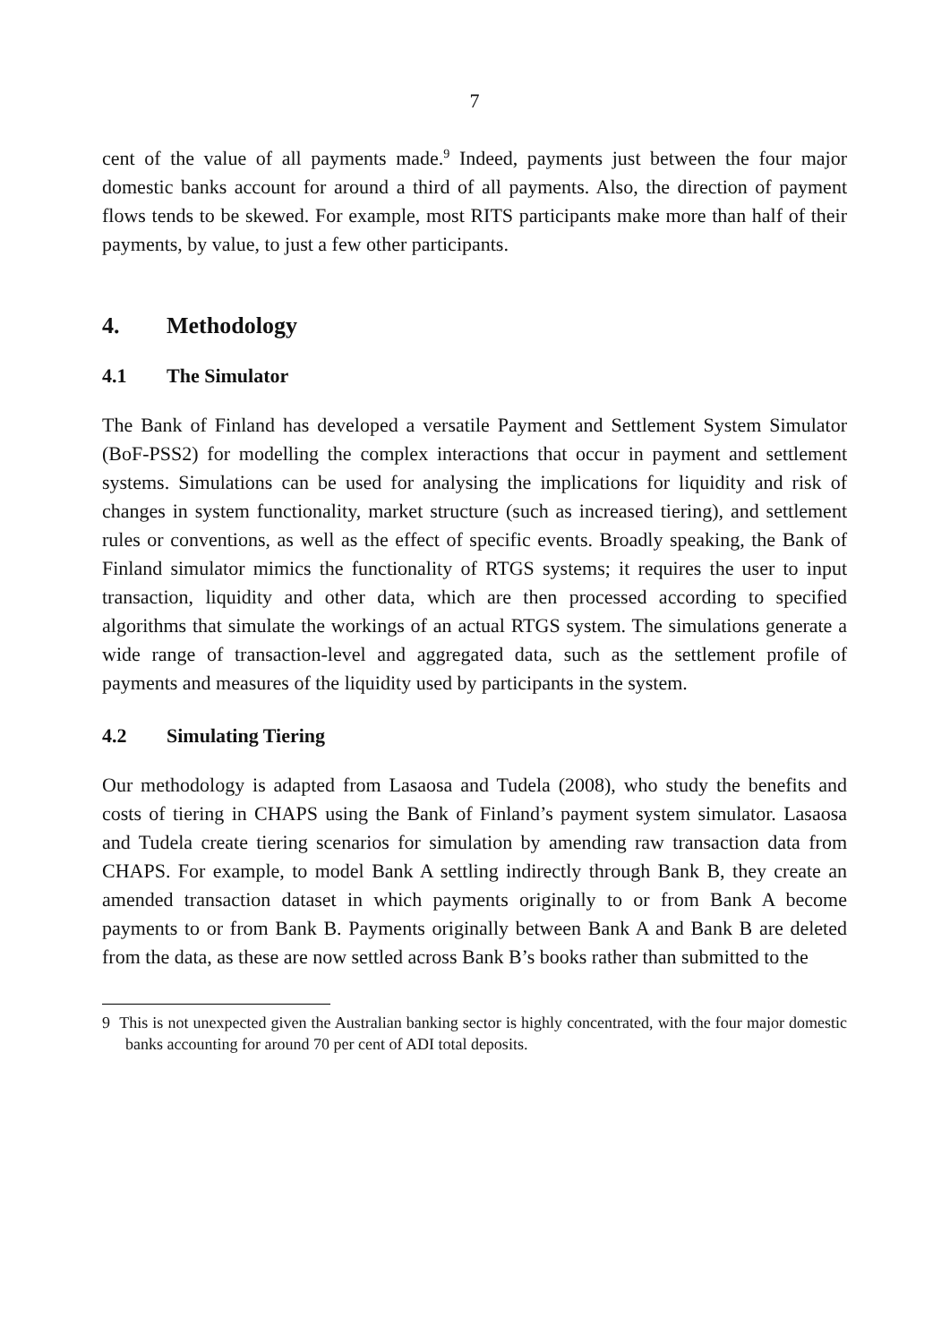7
cent of the value of all payments made.<sup>9</sup> Indeed, payments just between the four major domestic banks account for around a third of all payments. Also, the direction of payment flows tends to be skewed. For example, most RITS participants make more than half of their payments, by value, to just a few other participants.
4. Methodology
4.1 The Simulator
The Bank of Finland has developed a versatile Payment and Settlement System Simulator (BoF-PSS2) for modelling the complex interactions that occur in payment and settlement systems. Simulations can be used for analysing the implications for liquidity and risk of changes in system functionality, market structure (such as increased tiering), and settlement rules or conventions, as well as the effect of specific events. Broadly speaking, the Bank of Finland simulator mimics the functionality of RTGS systems; it requires the user to input transaction, liquidity and other data, which are then processed according to specified algorithms that simulate the workings of an actual RTGS system. The simulations generate a wide range of transaction-level and aggregated data, such as the settlement profile of payments and measures of the liquidity used by participants in the system.
4.2 Simulating Tiering
Our methodology is adapted from Lasaosa and Tudela (2008), who study the benefits and costs of tiering in CHAPS using the Bank of Finland’s payment system simulator. Lasaosa and Tudela create tiering scenarios for simulation by amending raw transaction data from CHAPS. For example, to model Bank A settling indirectly through Bank B, they create an amended transaction dataset in which payments originally to or from Bank A become payments to or from Bank B. Payments originally between Bank A and Bank B are deleted from the data, as these are now settled across Bank B’s books rather than submitted to the
9 This is not unexpected given the Australian banking sector is highly concentrated, with the four major domestic banks accounting for around 70 per cent of ADI total deposits.